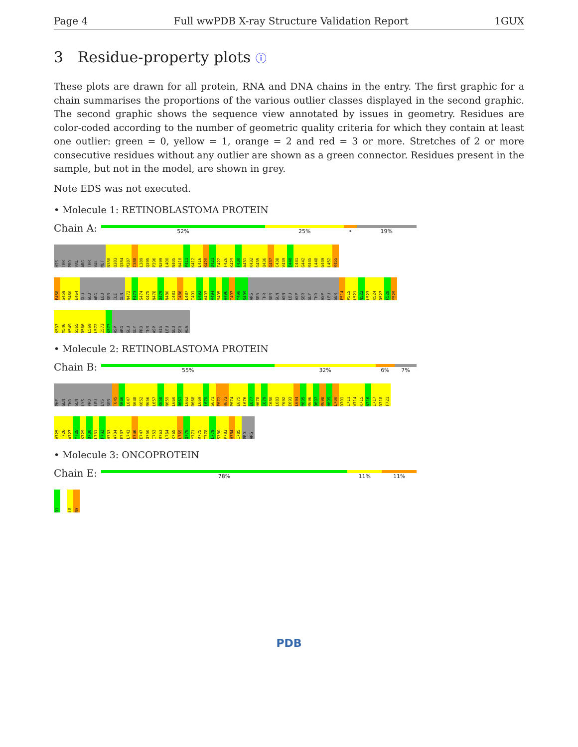Page 4 Full wwPDB X-ray Structure Validation Report 1GUX
3 Residue-property plots ⓘ
These plots are drawn for all protein, RNA and DNA chains in the entry. The first graphic for a chain summarises the proportions of the various outlier classes displayed in the second graphic. The second graphic shows the sequence view annotated by issues in geometry. Residues are color-coded according to the number of geometric quality criteria for which they contain at least one outlier: green = 0, yellow = 1, orange = 2 and red = 3 or more. Stretches of 2 or more consecutive residues without any outlier are shown as a green connector. Residues present in the sample, but not in the model, are shown in grey.
Note EDS was not executed.
• Molecule 1: RETINOBLASTOMA PROTEIN
Chain A:
52% 25% • 19%
HIS THR PRO VAL ARG THR VAL MET N380 Q383 Q384 M387 I388 L389 Q395 P396 N399 L400 N405 N410 P411 K412 L416 K420 D421 I422 F426 K429 F430 A431 K432 G435 Q436 G437 C438 V439 E440 I441 G442 R445 L448 G449 L452 R455
F458 S459 M460 E464 GLU GLU ARG LEU SER ILE GLN N472 F473 S474 K475 N478 D479 N480 I481 I486 L487 I491 E492 V493 V494 M495 A496 T497 Y498 S499 ARG SER THR SER GLN ASN LEU ASP SER GLY THR ASP LEU SER F514 P515 L521 N522 L523 K524 D527 F528 Y529
K537 M546 H549 S565 D566 L569 L572 I573 K577 ASP ARG GLU GLY PRO THR ASP HIS LEU GLU SER ALA
• Molecule 2: RETINOBLASTOMA PROTEIN
Chain B:
55% 32% 6% 7%
PHE GLN THR GLN LYS PRO LEU LYS SER T645 S646 L647 S648 K652 R656 L657 K658 N659 L660 R661 L662 R668 L669 L670 S671 E672 H673 P674 E675 L676 E677 H678 I679 I680 L683 Y692 E693 L694 M695 R696 D697 R698 H699 L700 D701 I711 V714 K715 N716 I717 D718 F721
V725 T726 A727 Y728 K729 D730 L731 F732 H733 A734 E737 L743 E746 E747 D750 I753 R763 L764 K765 L769 Q770 Y771 R775 T778 L779 S780 P783 H784 I785 PRO ARG
• Molecule 3: ONCOPROTEIN
Chain E:
78% 11% 11%
D1 L8 N9
PDB